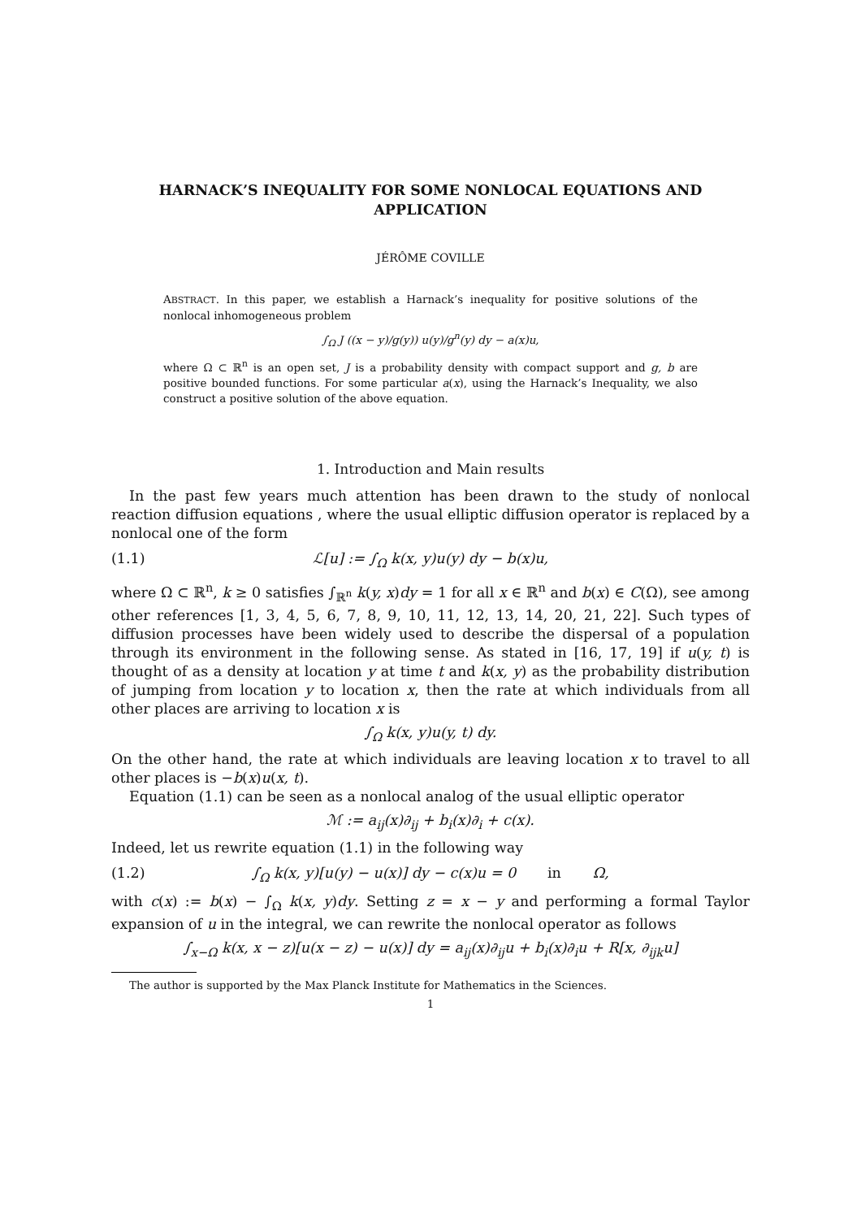HARNACK’S INEQUALITY FOR SOME NONLOCAL EQUATIONS AND APPLICATION
JÉRÔME COVILLE
ABSTRACT. In this paper, we establish a Harnack’s inequality for positive solutions of the nonlocal inhomogeneous problem
∫<sub>Ω</sub> J ((x − y)/g(y)) u(y)/g<sup>n</sup>(y) dy − a(x)u,
where Ω ⊂ ℝ<sup>n</sup> is an open set, J is a probability density with compact support and g, b are positive bounded functions. For some particular a(x), using the Harnack’s Inequality, we also construct a positive solution of the above equation.
1. Introduction and Main results
In the past few years much attention has been drawn to the study of nonlocal reaction diffusion equations , where the usual elliptic diffusion operator is replaced by a nonlocal one of the form
(1.1) ℒ[u] := ∫<sub>Ω</sub> k(x, y)u(y) dy − b(x)u,
where Ω ⊂ ℝ<sup>n</sup>, k ≥ 0 satisfies ∫<sub>ℝ<sup>n</sup></sub> k(y, x)dy = 1 for all x ∈ ℝ<sup>n</sup> and b(x) ∈ C(Ω), see among other references [1, 3, 4, 5, 6, 7, 8, 9, 10, 11, 12, 13, 14, 20, 21, 22]. Such types of diffusion processes have been widely used to describe the dispersal of a population through its environment in the following sense. As stated in [16, 17, 19] if u(y, t) is thought of as a density at location y at time t and k(x, y) as the probability distribution of jumping from location y to location x, then the rate at which individuals from all other places are arriving to location x is
∫<sub>Ω</sub> k(x, y)u(y, t) dy.
On the other hand, the rate at which individuals are leaving location x to travel to all other places is −b(x)u(x, t).
Equation (1.1) can be seen as a nonlocal analog of the usual elliptic operator
ℳ := a<sub>ij</sub>(x)∂<sub>ij</sub> + b<sub>i</sub>(x)∂<sub>i</sub> + c(x).
Indeed, let us rewrite equation (1.1) in the following way
(1.2) ∫<sub>Ω</sub> k(x, y)[u(y) − u(x)] dy − c(x)u = 0 in Ω,
with c(x) := b(x) − ∫<sub>Ω</sub> k(x, y)dy. Setting z = x − y and performing a formal Taylor expansion of u in the integral, we can rewrite the nonlocal operator as follows
∫<sub>x−Ω</sub> k(x, x − z)[u(x − z) − u(x)] dy = a<sub>ij</sub>(x)∂<sub>ij</sub>u + b<sub>i</sub>(x)∂<sub>i</sub>u + R[x, ∂<sub>ijk</sub>u]
The author is supported by the Max Planck Institute for Mathematics in the Sciences.
1